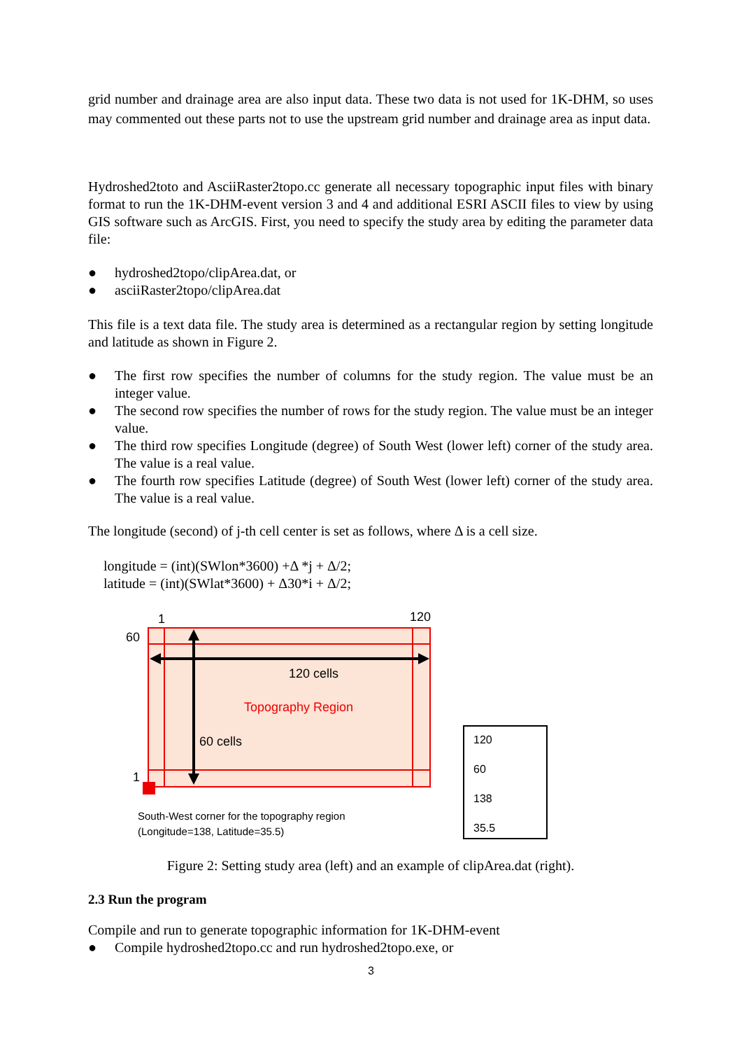grid number and drainage area are also input data. These two data is not used for 1K-DHM, so uses may commented out these parts not to use the upstream grid number and drainage area as input data.
Hydroshed2toto and AsciiRaster2topo.cc generate all necessary topographic input files with binary format to run the 1K-DHM-event version 3 and 4 and additional ESRI ASCII files to view by using GIS software such as ArcGIS. First, you need to specify the study area by editing the parameter data file:
● hydroshed2topo/clipArea.dat, or
● asciiRaster2topo/clipArea.dat
This file is a text data file. The study area is determined as a rectangular region by setting longitude and latitude as shown in Figure 2.
● The first row specifies the number of columns for the study region. The value must be an integer value.
● The second row specifies the number of rows for the study region. The value must be an integer value.
● The third row specifies Longitude (degree) of South West (lower left) corner of the study area. The value is a real value.
● The fourth row specifies Latitude (degree) of South West (lower left) corner of the study area. The value is a real value.
The longitude (second) of j-th cell center is set as follows, where Δ is a cell size.
longitude = (int)(SWlon*3600) +Δ *j + Δ/2;
latitude = (int)(SWlat*3600) + Δ30*i + Δ/2;
1
120
60
1
120 cells
Topography Region
60 cells
South-West corner for the topography region
(Longitude=138, Latitude=35.5)
120
60
138
35.5
Figure 2: Setting study area (left) and an example of clipArea.dat (right).
2.3 Run the program
Compile and run to generate topographic information for 1K-DHM-event
● Compile hydroshed2topo.cc and run hydroshed2topo.exe, or
3